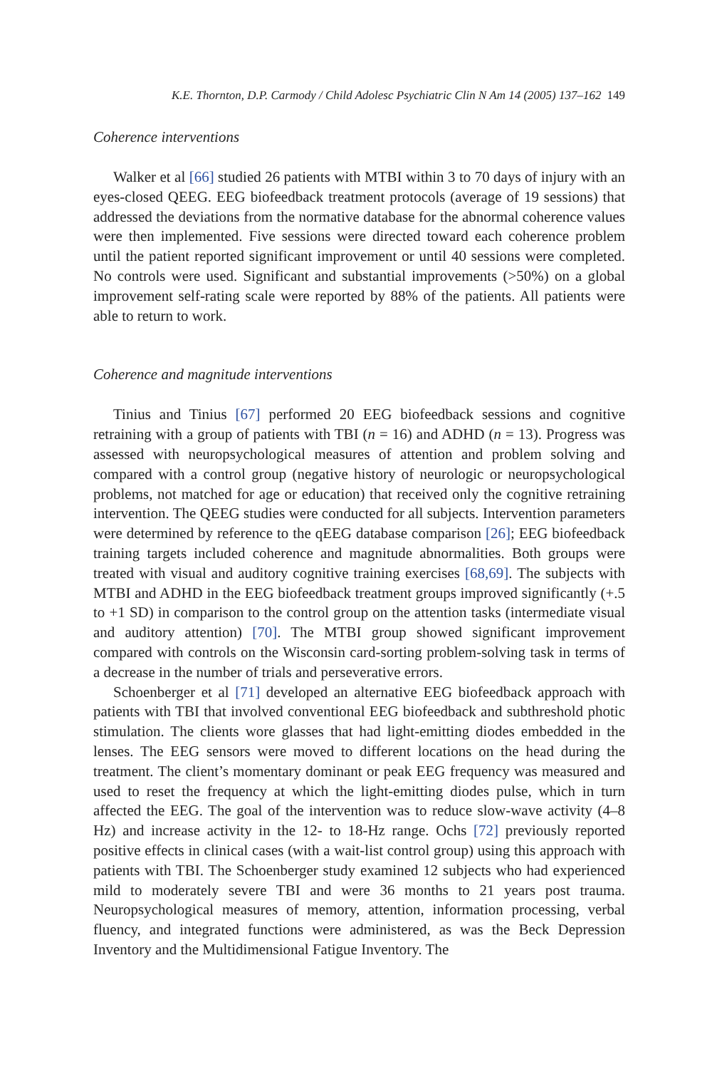K.E. Thornton, D.P. Carmody / Child Adolesc Psychiatric Clin N Am 14 (2005) 137–162 149
Coherence interventions
Walker et al [66] studied 26 patients with MTBI within 3 to 70 days of injury with an eyes-closed QEEG. EEG biofeedback treatment protocols (average of 19 sessions) that addressed the deviations from the normative database for the abnormal coherence values were then implemented. Five sessions were directed toward each coherence problem until the patient reported significant improvement or until 40 sessions were completed. No controls were used. Significant and substantial improvements (>50%) on a global improvement self-rating scale were reported by 88% of the patients. All patients were able to return to work.
Coherence and magnitude interventions
Tinius and Tinius [67] performed 20 EEG biofeedback sessions and cognitive retraining with a group of patients with TBI (n = 16) and ADHD (n = 13). Progress was assessed with neuropsychological measures of attention and problem solving and compared with a control group (negative history of neurologic or neuropsychological problems, not matched for age or education) that received only the cognitive retraining intervention. The QEEG studies were conducted for all subjects. Intervention parameters were determined by reference to the qEEG database comparison [26]; EEG biofeedback training targets included coherence and magnitude abnormalities. Both groups were treated with visual and auditory cognitive training exercises [68,69]. The subjects with MTBI and ADHD in the EEG biofeedback treatment groups improved significantly (+.5 to +1 SD) in comparison to the control group on the attention tasks (intermediate visual and auditory attention) [70]. The MTBI group showed significant improvement compared with controls on the Wisconsin card-sorting problem-solving task in terms of a decrease in the number of trials and perseverative errors.
Schoenberger et al [71] developed an alternative EEG biofeedback approach with patients with TBI that involved conventional EEG biofeedback and subthreshold photic stimulation. The clients wore glasses that had light-emitting diodes embedded in the lenses. The EEG sensors were moved to different locations on the head during the treatment. The client’s momentary dominant or peak EEG frequency was measured and used to reset the frequency at which the light-emitting diodes pulse, which in turn affected the EEG. The goal of the intervention was to reduce slow-wave activity (4–8 Hz) and increase activity in the 12- to 18-Hz range. Ochs [72] previously reported positive effects in clinical cases (with a wait-list control group) using this approach with patients with TBI. The Schoenberger study examined 12 subjects who had experienced mild to moderately severe TBI and were 36 months to 21 years post trauma. Neuropsychological measures of memory, attention, information processing, verbal fluency, and integrated functions were administered, as was the Beck Depression Inventory and the Multidimensional Fatigue Inventory. The